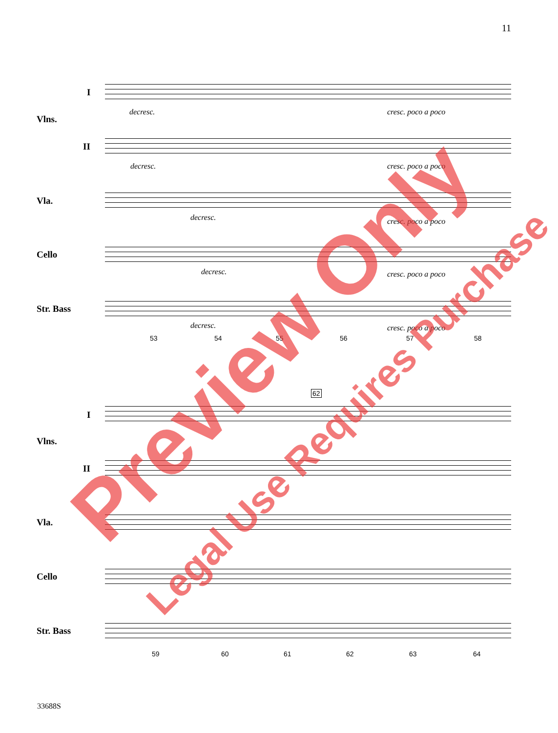11
I
Vlns.
II
Vla.
Cello
Str. Bass
decresc. cresc. poco a poco
decresc. cresc. poco a poco
decresc. cresc. poco a poco
decresc. cresc. poco a poco
decresc. cresc. poco a poco
53 54 55 56 57 58
I
Vlns.
II
Vla.
Cello
Str. Bass
62
59 60 61 62 63 64
Preview Only
Legal Use Requires Purchase
33688S